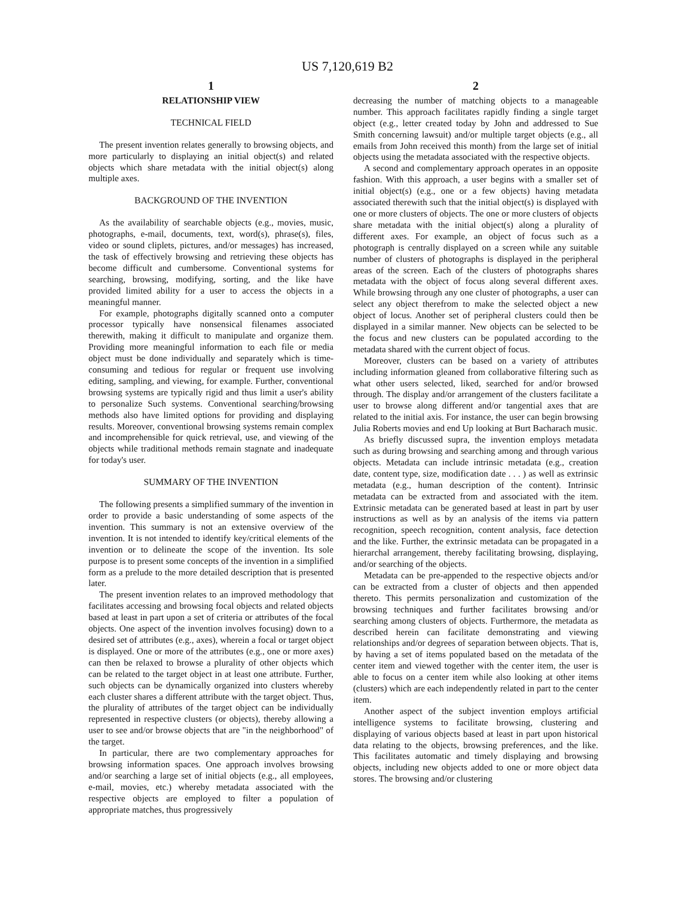US 7,120,619 B2
1
RELATIONSHIP VIEW
TECHNICAL FIELD
The present invention relates generally to browsing objects, and more particularly to displaying an initial object(s) and related objects which share metadata with the initial object(s) along multiple axes.
BACKGROUND OF THE INVENTION
As the availability of searchable objects (e.g., movies, music, photographs, e-mail, documents, text, word(s), phrase(s), files, video or sound cliplets, pictures, and/or messages) has increased, the task of effectively browsing and retrieving these objects has become difficult and cumbersome. Conventional systems for searching, browsing, modifying, sorting, and the like have provided limited ability for a user to access the objects in a meaningful manner.
For example, photographs digitally scanned onto a computer processor typically have nonsensical filenames associated therewith, making it difficult to manipulate and organize them. Providing more meaningful information to each file or media object must be done individually and separately which is time-consuming and tedious for regular or frequent use involving editing, sampling, and viewing, for example. Further, conventional browsing systems are typically rigid and thus limit a user's ability to personalize Such systems. Conventional searching/browsing methods also have limited options for providing and displaying results. Moreover, conventional browsing systems remain complex and incomprehensible for quick retrieval, use, and viewing of the objects while traditional methods remain stagnate and inadequate for today's user.
SUMMARY OF THE INVENTION
The following presents a simplified summary of the invention in order to provide a basic understanding of some aspects of the invention. This summary is not an extensive overview of the invention. It is not intended to identify key/critical elements of the invention or to delineate the scope of the invention. Its sole purpose is to present some concepts of the invention in a simplified form as a prelude to the more detailed description that is presented later.
The present invention relates to an improved methodology that facilitates accessing and browsing focal objects and related objects based at least in part upon a set of criteria or attributes of the focal objects. One aspect of the invention involves focusing) down to a desired set of attributes (e.g., axes), wherein a focal or target object is displayed. One or more of the attributes (e.g., one or more axes) can then be relaxed to browse a plurality of other objects which can be related to the target object in at least one attribute. Further, such objects can be dynamically organized into clusters whereby each cluster shares a different attribute with the target object. Thus, the plurality of attributes of the target object can be individually represented in respective clusters (or objects), thereby allowing a user to see and/or browse objects that are "in the neighborhood" of the target.
In particular, there are two complementary approaches for browsing information spaces. One approach involves browsing and/or searching a large set of initial objects (e.g., all employees, e-mail, movies, etc.) whereby metadata associated with the respective objects are employed to filter a population of appropriate matches, thus progressively
2
decreasing the number of matching objects to a manageable number. This approach facilitates rapidly finding a single target object (e.g., letter created today by John and addressed to Sue Smith concerning lawsuit) and/or multiple target objects (e.g., all emails from John received this month) from the large set of initial objects using the metadata associated with the respective objects.
A second and complementary approach operates in an opposite fashion. With this approach, a user begins with a smaller set of initial object(s) (e.g., one or a few objects) having metadata associated therewith such that the initial object(s) is displayed with one or more clusters of objects. The one or more clusters of objects share metadata with the initial object(s) along a plurality of different axes. For example, an object of focus such as a photograph is centrally displayed on a screen while any suitable number of clusters of photographs is displayed in the peripheral areas of the screen. Each of the clusters of photographs shares metadata with the object of focus along several different axes. While browsing through any one cluster of photographs, a user can select any object therefrom to make the selected object a new object of locus. Another set of peripheral clusters could then be displayed in a similar manner. New objects can be selected to be the focus and new clusters can be populated according to the metadata shared with the current object of focus.
Moreover, clusters can be based on a variety of attributes including information gleaned from collaborative filtering such as what other users selected, liked, searched for and/or browsed through. The display and/or arrangement of the clusters facilitate a user to browse along different and/or tangential axes that are related to the initial axis. For instance, the user can begin browsing Julia Roberts movies and end Up looking at Burt Bacharach music.
As briefly discussed supra, the invention employs metadata such as during browsing and searching among and through various objects. Metadata can include intrinsic metadata (e.g., creation date, content type, size, modification date . . . ) as well as extrinsic metadata (e.g., human description of the content). Intrinsic metadata can be extracted from and associated with the item. Extrinsic metadata can be generated based at least in part by user instructions as well as by an analysis of the items via pattern recognition, speech recognition, content analysis, face detection and the like. Further, the extrinsic metadata can be propagated in a hierarchal arrangement, thereby facilitating browsing, displaying, and/or searching of the objects.
Metadata can be pre-appended to the respective objects and/or can be extracted from a cluster of objects and then appended thereto. This permits personalization and customization of the browsing techniques and further facilitates browsing and/or searching among clusters of objects. Furthermore, the metadata as described herein can facilitate demonstrating and viewing relationships and/or degrees of separation between objects. That is, by having a set of items populated based on the metadata of the center item and viewed together with the center item, the user is able to focus on a center item while also looking at other items (clusters) which are each independently related in part to the center item.
Another aspect of the subject invention employs artificial intelligence systems to facilitate browsing, clustering and displaying of various objects based at least in part upon historical data relating to the objects, browsing preferences, and the like. This facilitates automatic and timely displaying and browsing objects, including new objects added to one or more object data stores. The browsing and/or clustering